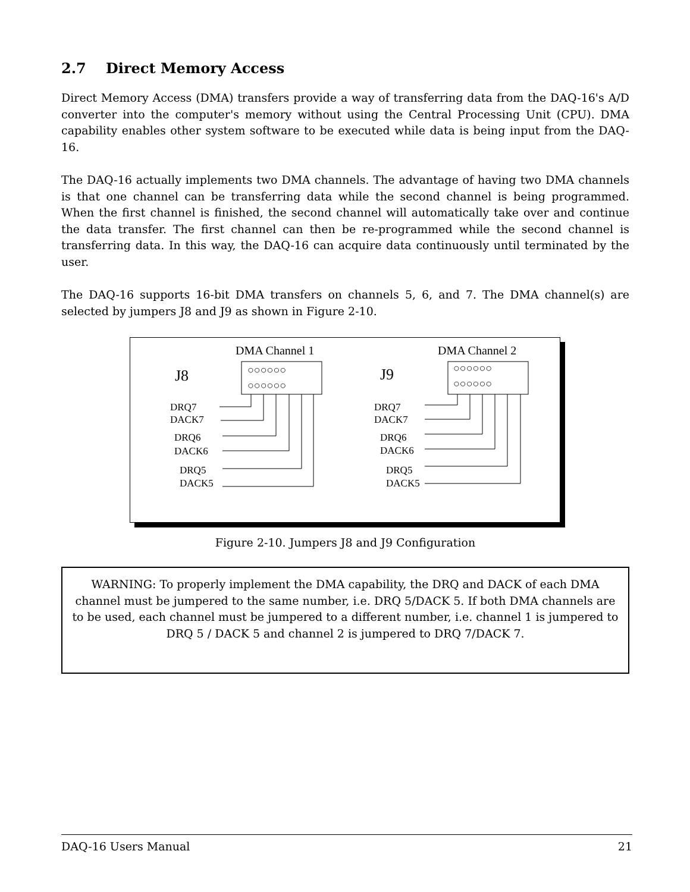2.7 Direct Memory Access
Direct Memory Access (DMA) transfers provide a way of transferring data from the DAQ-16's A/D converter into the computer's memory without using the Central Processing Unit (CPU). DMA capability enables other system software to be executed while data is being input from the DAQ-16.
The DAQ-16 actually implements two DMA channels. The advantage of having two DMA channels is that one channel can be transferring data while the second channel is being programmed. When the first channel is finished, the second channel will automatically take over and continue the data transfer. The first channel can then be re-programmed while the second channel is transferring data. In this way, the DAQ-16 can acquire data continuously until terminated by the user.
The DAQ-16 supports 16-bit DMA transfers on channels 5, 6, and 7. The DMA channel(s) are selected by jumpers J8 and J9 as shown in Figure 2-10.
DMA Channel 1
DMA Channel 2
J8
J9
DRQ7
DACK7
DRQ6
DACK6
DRQ5
DACK5
DRQ7
DACK7
DRQ6
DACK6
DRQ5
DACK5
○○○○○○
○○○○○○
○○○○○○
○○○○○○
Figure 2-10. Jumpers J8 and J9 Configuration
WARNING: To properly implement the DMA capability, the DRQ and DACK of each DMA channel must be jumpered to the same number, i.e. DRQ 5/DACK 5. If both DMA channels are to be used, each channel must be jumpered to a different number, i.e. channel 1 is jumpered to DRQ 5 / DACK 5 and channel 2 is jumpered to DRQ 7/DACK 7.
DAQ-16 Users Manual 21